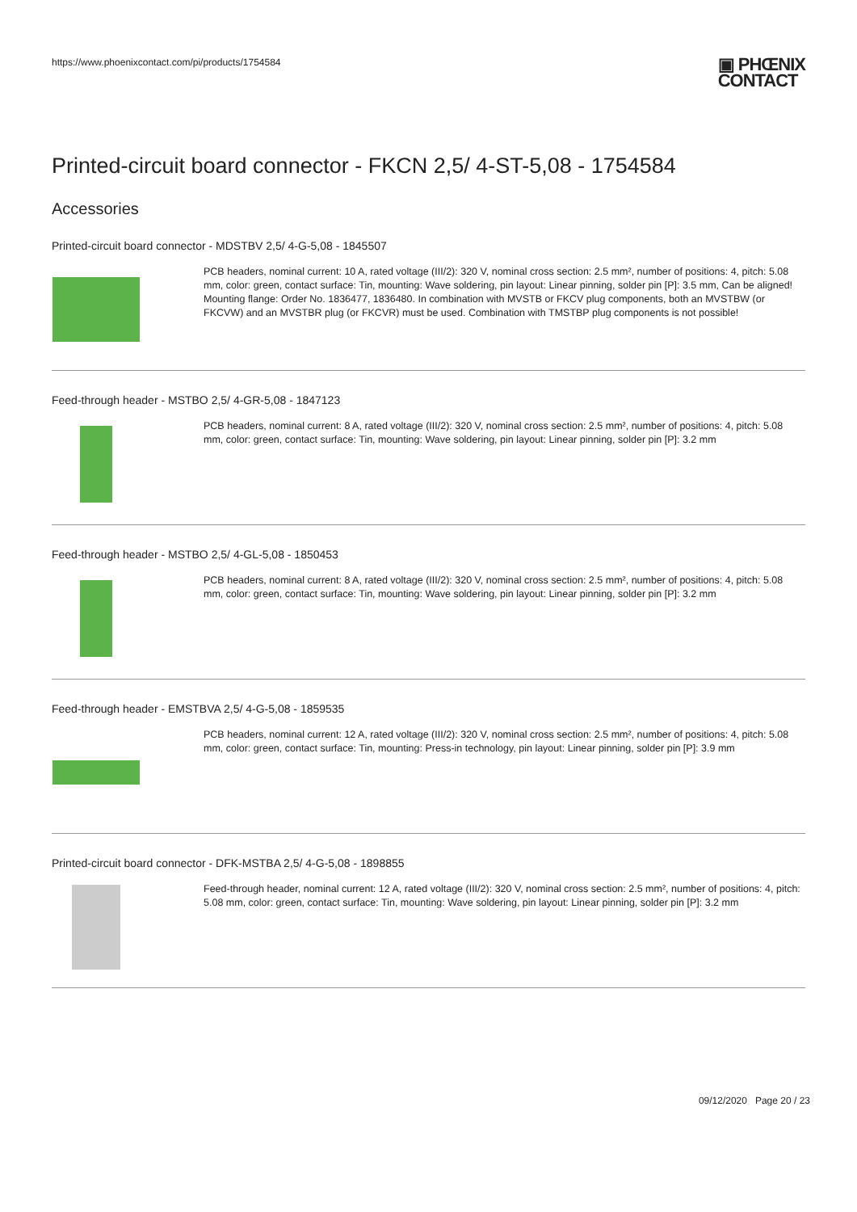https://www.phoenixcontact.com/pi/products/1754584
▣ PHŒNIX
CONTACT
Printed-circuit board connector - FKCN 2,5/ 4-ST-5,08 - 1754584
Accessories
Printed-circuit board connector - MDSTBV 2,5/ 4-G-5,08 - 1845507
PCB headers, nominal current: 10 A, rated voltage (III/2): 320 V, nominal cross section: 2.5 mm², number of positions: 4, pitch: 5.08 mm, color: green, contact surface: Tin, mounting: Wave soldering, pin layout: Linear pinning, solder pin [P]: 3.5 mm, Can be aligned! Mounting flange: Order No. 1836477, 1836480. In combination with MVSTB or FKCV plug components, both an MVSTBW (or FKCVW) and an MVSTBR plug (or FKCVR) must be used. Combination with TMSTBP plug components is not possible!
Feed-through header - MSTBO 2,5/ 4-GR-5,08 - 1847123
PCB headers, nominal current: 8 A, rated voltage (III/2): 320 V, nominal cross section: 2.5 mm², number of positions: 4, pitch: 5.08 mm, color: green, contact surface: Tin, mounting: Wave soldering, pin layout: Linear pinning, solder pin [P]: 3.2 mm
Feed-through header - MSTBO 2,5/ 4-GL-5,08 - 1850453
PCB headers, nominal current: 8 A, rated voltage (III/2): 320 V, nominal cross section: 2.5 mm², number of positions: 4, pitch: 5.08 mm, color: green, contact surface: Tin, mounting: Wave soldering, pin layout: Linear pinning, solder pin [P]: 3.2 mm
Feed-through header - EMSTBVA 2,5/ 4-G-5,08 - 1859535
PCB headers, nominal current: 12 A, rated voltage (III/2): 320 V, nominal cross section: 2.5 mm², number of positions: 4, pitch: 5.08 mm, color: green, contact surface: Tin, mounting: Press-in technology, pin layout: Linear pinning, solder pin [P]: 3.9 mm
Printed-circuit board connector - DFK-MSTBA 2,5/ 4-G-5,08 - 1898855
Feed-through header, nominal current: 12 A, rated voltage (III/2): 320 V, nominal cross section: 2.5 mm², number of positions: 4, pitch: 5.08 mm, color: green, contact surface: Tin, mounting: Wave soldering, pin layout: Linear pinning, solder pin [P]: 3.2 mm
09/12/2020 Page 20 / 23